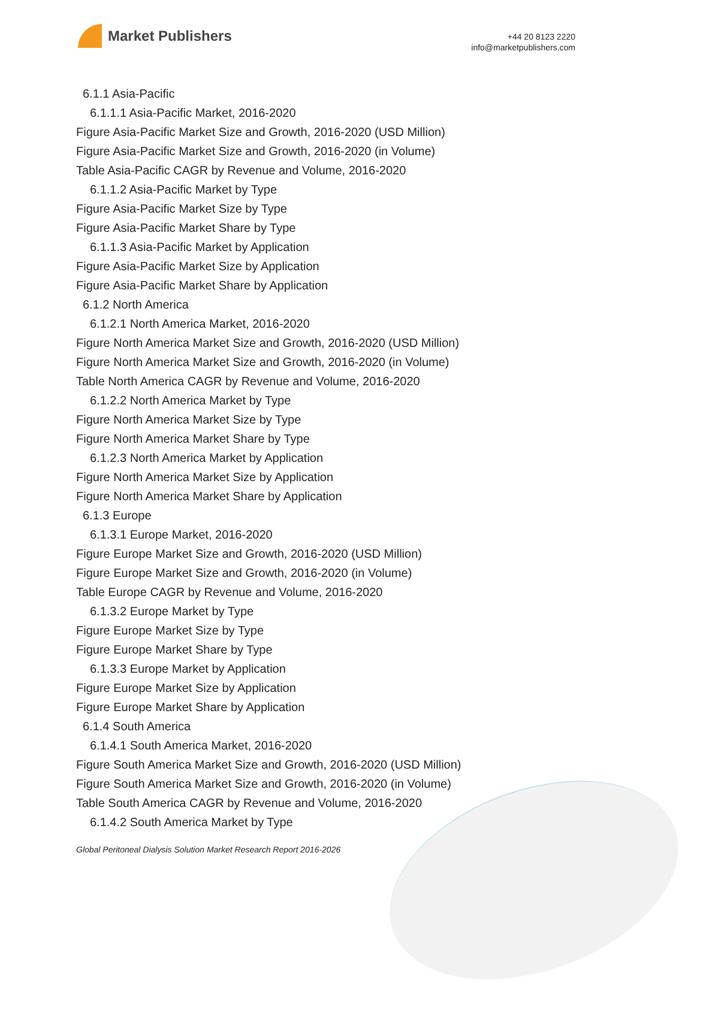Market Publishers
+44 20 8123 2220
info@marketpublishers.com
6.1.1 Asia-Pacific
6.1.1.1 Asia-Pacific Market, 2016-2020
Figure Asia-Pacific Market Size and Growth, 2016-2020 (USD Million)
Figure Asia-Pacific Market Size and Growth, 2016-2020 (in Volume)
Table Asia-Pacific CAGR by Revenue and Volume, 2016-2020
6.1.1.2 Asia-Pacific Market by Type
Figure Asia-Pacific Market Size by Type
Figure Asia-Pacific Market Share by Type
6.1.1.3 Asia-Pacific Market by Application
Figure Asia-Pacific Market Size by Application
Figure Asia-Pacific Market Share by Application
6.1.2 North America
6.1.2.1 North America Market, 2016-2020
Figure North America Market Size and Growth, 2016-2020 (USD Million)
Figure North America Market Size and Growth, 2016-2020 (in Volume)
Table North America CAGR by Revenue and Volume, 2016-2020
6.1.2.2 North America Market by Type
Figure North America Market Size by Type
Figure North America Market Share by Type
6.1.2.3 North America Market by Application
Figure North America Market Size by Application
Figure North America Market Share by Application
6.1.3 Europe
6.1.3.1 Europe Market, 2016-2020
Figure Europe Market Size and Growth, 2016-2020 (USD Million)
Figure Europe Market Size and Growth, 2016-2020 (in Volume)
Table Europe CAGR by Revenue and Volume, 2016-2020
6.1.3.2 Europe Market by Type
Figure Europe Market Size by Type
Figure Europe Market Share by Type
6.1.3.3 Europe Market by Application
Figure Europe Market Size by Application
Figure Europe Market Share by Application
6.1.4 South America
6.1.4.1 South America Market, 2016-2020
Figure South America Market Size and Growth, 2016-2020 (USD Million)
Figure South America Market Size and Growth, 2016-2020 (in Volume)
Table South America CAGR by Revenue and Volume, 2016-2020
6.1.4.2 South America Market by Type
Global Peritoneal Dialysis Solution Market Research Report 2016-2026